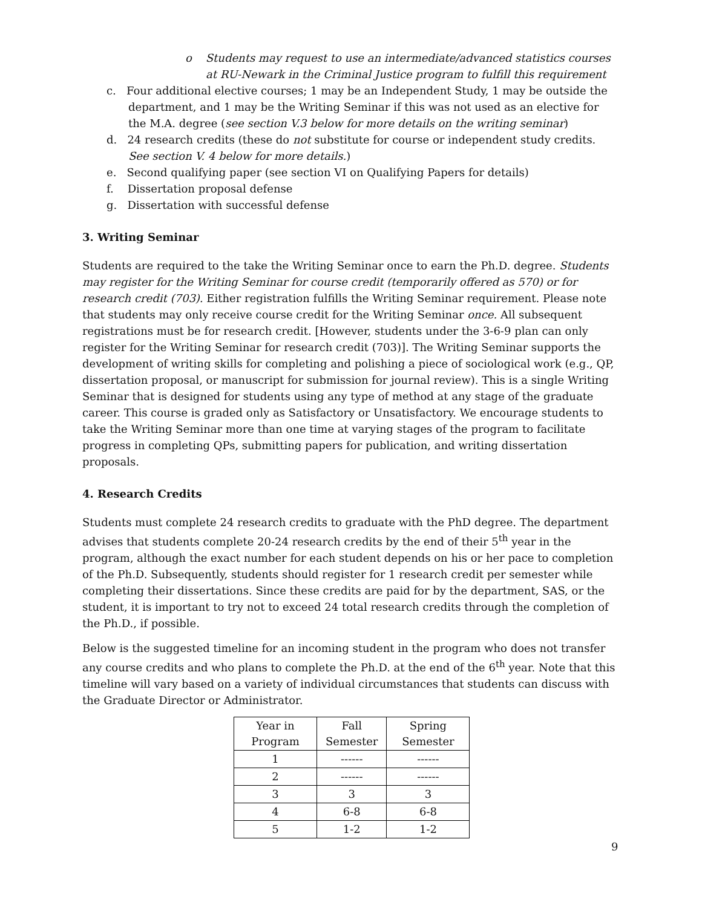o Students may request to use an intermediate/advanced statistics courses at RU-Newark in the Criminal Justice program to fulfill this requirement
c. Four additional elective courses; 1 may be an Independent Study, 1 may be outside the department, and 1 may be the Writing Seminar if this was not used as an elective for the M.A. degree (see section V.3 below for more details on the writing seminar)
d. 24 research credits (these do not substitute for course or independent study credits. See section V. 4 below for more details.)
e. Second qualifying paper (see section VI on Qualifying Papers for details)
f. Dissertation proposal defense
g. Dissertation with successful defense
3. Writing Seminar
Students are required to the take the Writing Seminar once to earn the Ph.D. degree. Students may register for the Writing Seminar for course credit (temporarily offered as 570) or for research credit (703). Either registration fulfills the Writing Seminar requirement. Please note that students may only receive course credit for the Writing Seminar once. All subsequent registrations must be for research credit. [However, students under the 3-6-9 plan can only register for the Writing Seminar for research credit (703)]. The Writing Seminar supports the development of writing skills for completing and polishing a piece of sociological work (e.g., QP, dissertation proposal, or manuscript for submission for journal review). This is a single Writing Seminar that is designed for students using any type of method at any stage of the graduate career. This course is graded only as Satisfactory or Unsatisfactory. We encourage students to take the Writing Seminar more than one time at varying stages of the program to facilitate progress in completing QPs, submitting papers for publication, and writing dissertation proposals.
4. Research Credits
Students must complete 24 research credits to graduate with the PhD degree. The department advises that students complete 20-24 research credits by the end of their 5<sup>th</sup> year in the program, although the exact number for each student depends on his or her pace to completion of the Ph.D. Subsequently, students should register for 1 research credit per semester while completing their dissertations. Since these credits are paid for by the department, SAS, or the student, it is important to try not to exceed 24 total research credits through the completion of the Ph.D., if possible.
Below is the suggested timeline for an incoming student in the program who does not transfer any course credits and who plans to complete the Ph.D. at the end of the 6<sup>th</sup> year. Note that this timeline will vary based on a variety of individual circumstances that students can discuss with the Graduate Director or Administrator.
| Year in Program | Fall Semester | Spring Semester |
| --- | --- | --- |
| 1 | ------ | ------ |
| 2 | ------ | ------ |
| 3 | 3 | 3 |
| 4 | 6-8 | 6-8 |
| 5 | 1-2 | 1-2 |
9